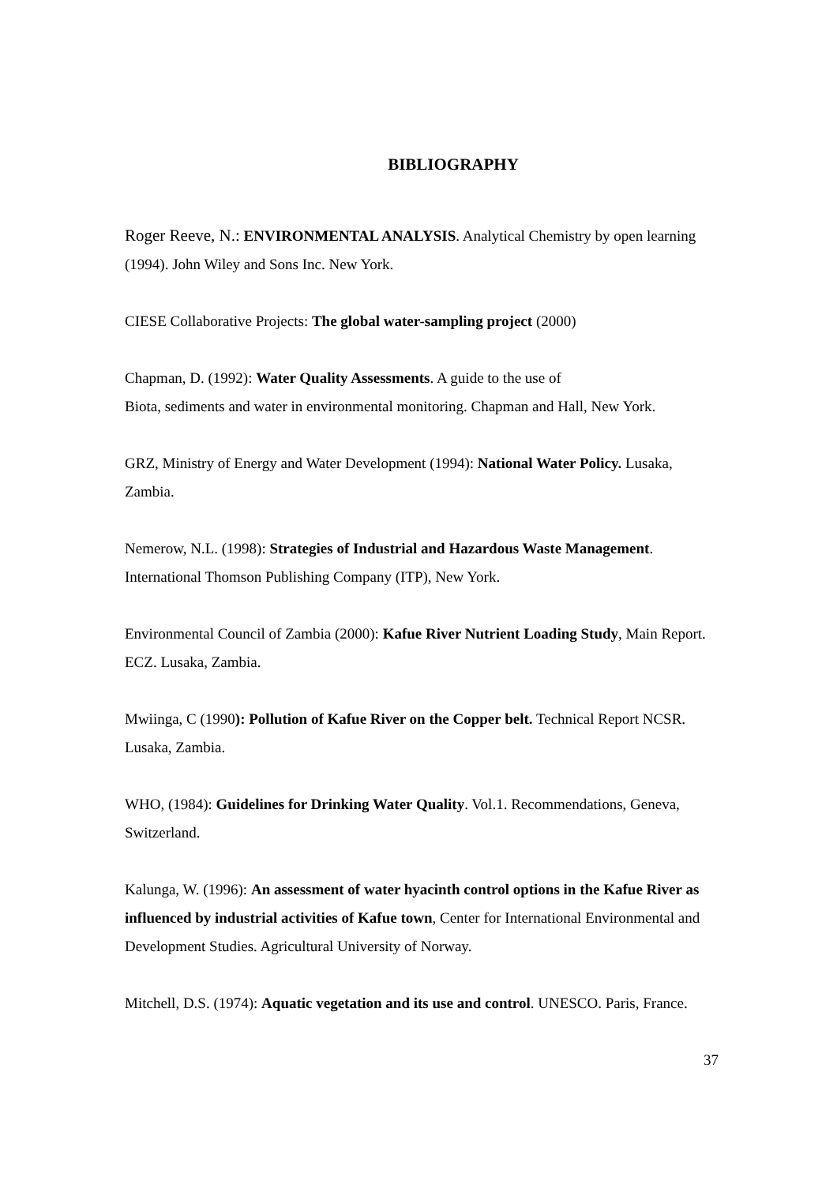BIBLIOGRAPHY
Roger Reeve, N.: ENVIRONMENTAL ANALYSIS. Analytical Chemistry by open learning (1994). John Wiley and Sons Inc. New York.
CIESE Collaborative Projects: The global water-sampling project (2000)
Chapman, D. (1992): Water Quality Assessments. A guide to the use of
Biota, sediments and water in environmental monitoring. Chapman and Hall, New York.
GRZ, Ministry of Energy and Water Development (1994): National Water Policy. Lusaka, Zambia.
Nemerow, N.L. (1998): Strategies of Industrial and Hazardous Waste Management. International Thomson Publishing Company (ITP), New York.
Environmental Council of Zambia (2000): Kafue River Nutrient Loading Study, Main Report. ECZ. Lusaka, Zambia.
Mwiinga, C (1990): Pollution of Kafue River on the Copper belt. Technical Report NCSR. Lusaka, Zambia.
WHO, (1984): Guidelines for Drinking Water Quality. Vol.1. Recommendations, Geneva, Switzerland.
Kalunga, W. (1996): An assessment of water hyacinth control options in the Kafue River as influenced by industrial activities of Kafue town, Center for International Environmental and Development Studies. Agricultural University of Norway.
Mitchell, D.S. (1974): Aquatic vegetation and its use and control. UNESCO. Paris, France.
37